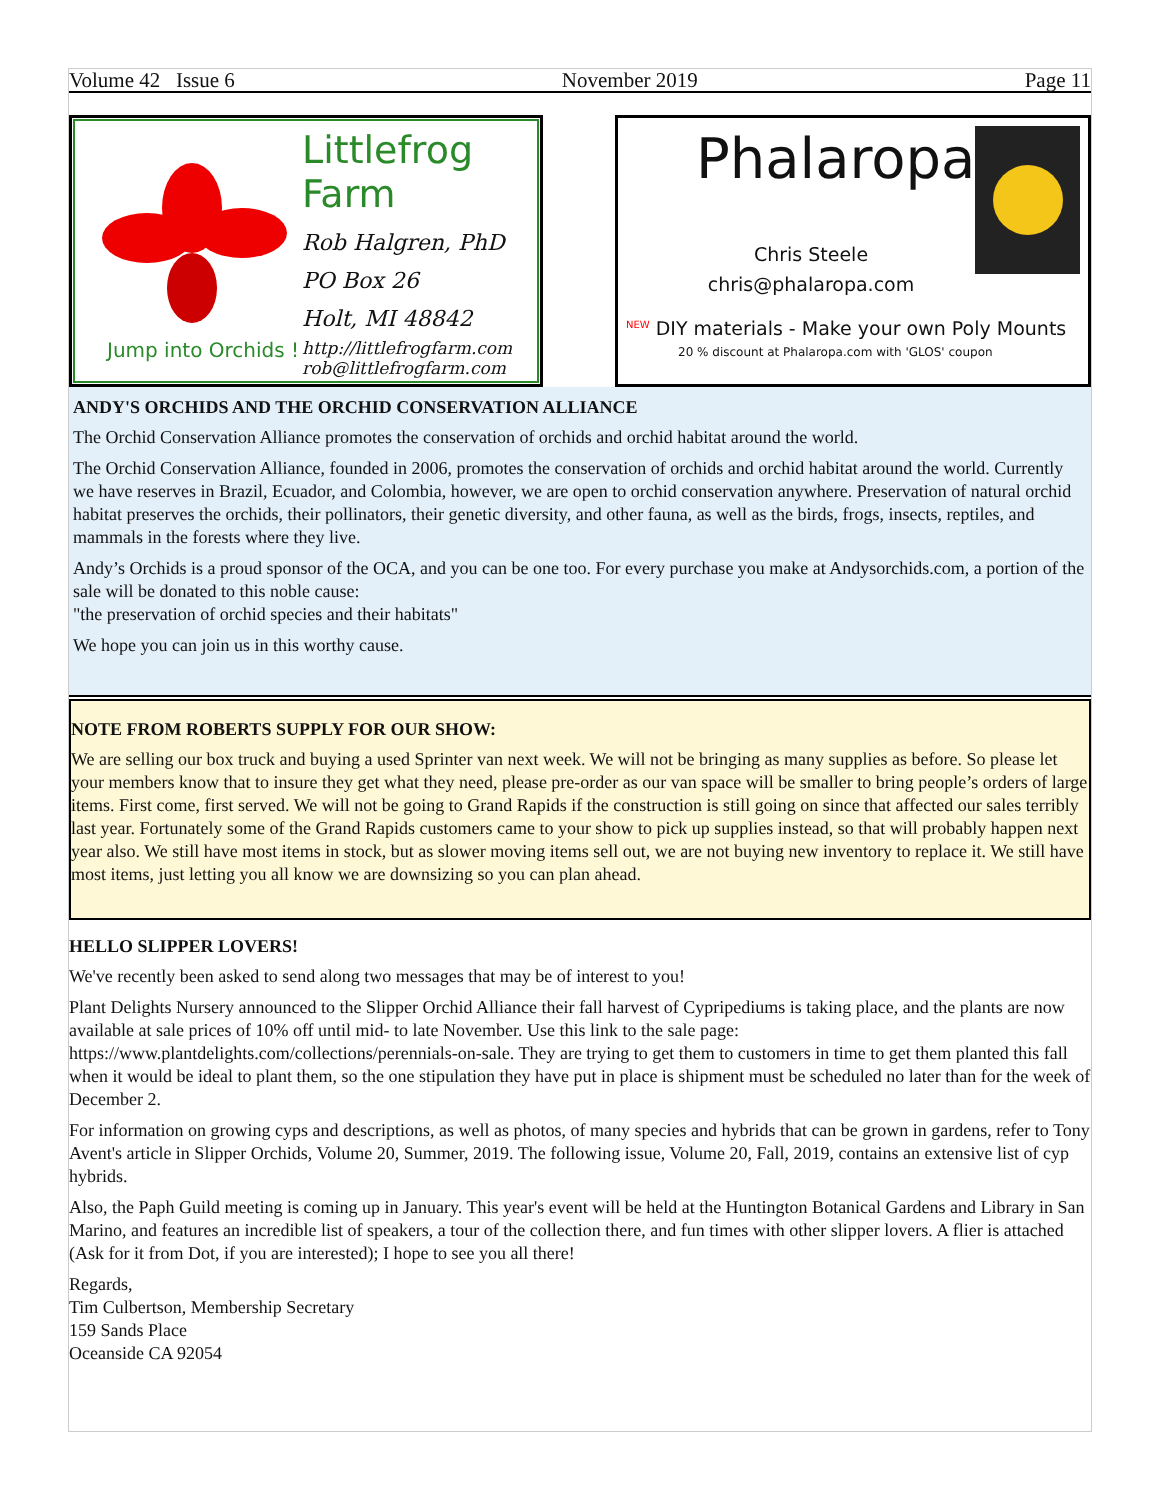Volume 42 Issue 6 November 2019 Page 11
Jump into Orchids !
Littlefrog Farm
Rob Halgren, PhD
PO Box 26
Holt, MI 48842
http://littlefrogfarm.com
rob@littlefrogfarm.com
Phalaropa
Chris Steele
chris@phalaropa.com
<sup>NEW</sup> DIY materials - Make your own Poly Mounts
20 % discount at Phalaropa.com with 'GLOS' coupon
ANDY'S ORCHIDS AND THE ORCHID CONSERVATION ALLIANCE
The Orchid Conservation Alliance promotes the conservation of orchids and orchid habitat around the world.
The Orchid Conservation Alliance, founded in 2006, promotes the conservation of orchids and orchid habitat around the world. Currently we have reserves in Brazil, Ecuador, and Colombia, however, we are open to orchid conservation anywhere. Preservation of natural orchid habitat preserves the orchids, their pollinators, their genetic diversity, and other fauna, as well as the birds, frogs, insects, reptiles, and mammals in the forests where they live.
Andy’s Orchids is a proud sponsor of the OCA, and you can be one too. For every purchase you make at Andysorchids.com, a portion of the sale will be donated to this noble cause:
"the preservation of orchid species and their habitats"
We hope you can join us in this worthy cause.
NOTE FROM ROBERTS SUPPLY FOR OUR SHOW:
We are selling our box truck and buying a used Sprinter van next week. We will not be bringing as many supplies as before. So please let your members know that to insure they get what they need, please pre-order as our van space will be smaller to bring people’s orders of large items. First come, first served. We will not be going to Grand Rapids if the construction is still going on since that affected our sales terribly last year. Fortunately some of the Grand Rapids customers came to your show to pick up supplies instead, so that will probably happen next year also. We still have most items in stock, but as slower moving items sell out, we are not buying new inventory to replace it. We still have most items, just letting you all know we are downsizing so you can plan ahead.
HELLO SLIPPER LOVERS!
We've recently been asked to send along two messages that may be of interest to you!
Plant Delights Nursery announced to the Slipper Orchid Alliance their fall harvest of Cypripediums is taking place, and the plants are now available at sale prices of 10% off until mid- to late November. Use this link to the sale page: https://www.plantdelights.com/collections/perennials-on-sale. They are trying to get them to customers in time to get them planted this fall when it would be ideal to plant them, so the one stipulation they have put in place is shipment must be scheduled no later than for the week of December 2.
For information on growing cyps and descriptions, as well as photos, of many species and hybrids that can be grown in gardens, refer to Tony Avent's article in Slipper Orchids, Volume 20, Summer, 2019. The following issue, Volume 20, Fall, 2019, contains an extensive list of cyp hybrids.
Also, the Paph Guild meeting is coming up in January. This year's event will be held at the Huntington Botanical Gardens and Library in San Marino, and features an incredible list of speakers, a tour of the collection there, and fun times with other slipper lovers. A flier is attached (Ask for it from Dot, if you are interested); I hope to see you all there!
Regards,
Tim Culbertson, Membership Secretary
159 Sands Place
Oceanside CA 92054